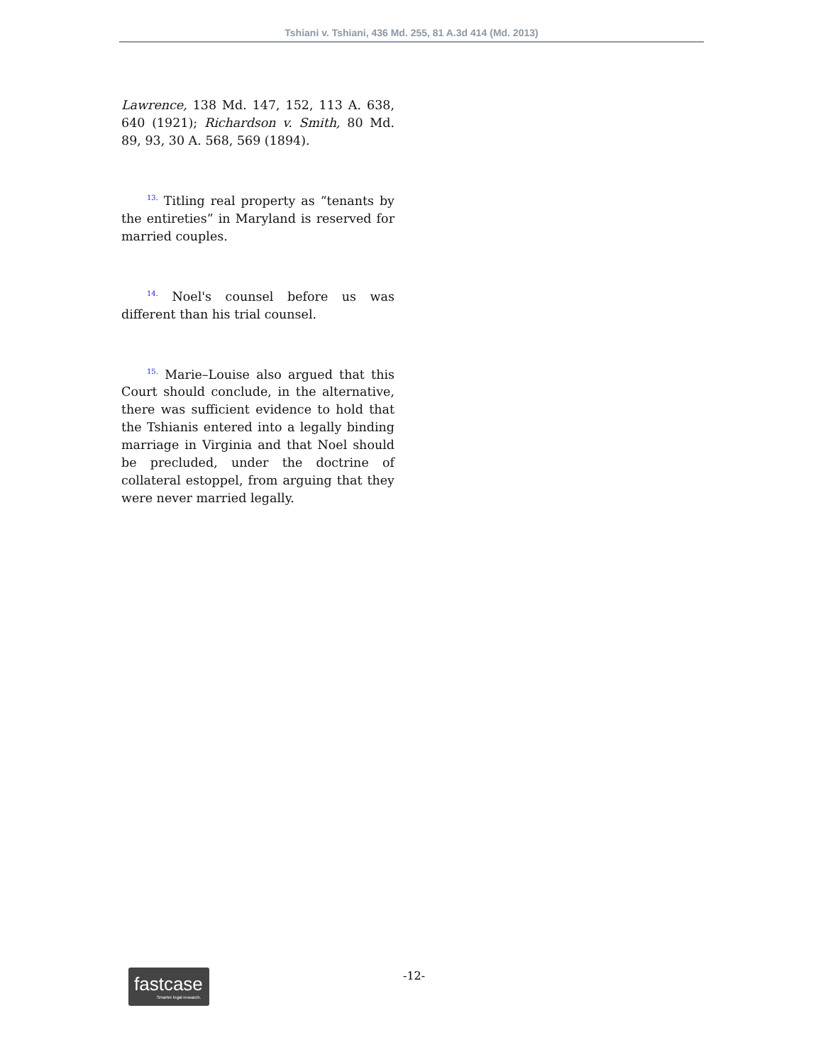Tshiani v. Tshiani, 436 Md. 255, 81 A.3d 414 (Md. 2013)
Lawrence, 138 Md. 147, 152, 113 A. 638, 640 (1921); Richardson v. Smith, 80 Md. 89, 93, 30 A. 568, 569 (1894).
<sup>13.</sup> Titling real property as “tenants by the entireties” in Maryland is reserved for married couples.
<sup>14.</sup> Noel's counsel before us was different than his trial counsel.
<sup>15.</sup> Marie–Louise also argued that this Court should conclude, in the alternative, there was sufficient evidence to hold that the Tshianis entered into a legally binding marriage in Virginia and that Noel should be precluded, under the doctrine of collateral estoppel, from arguing that they were never married legally.
fastcase
Smarter legal research.
-12-